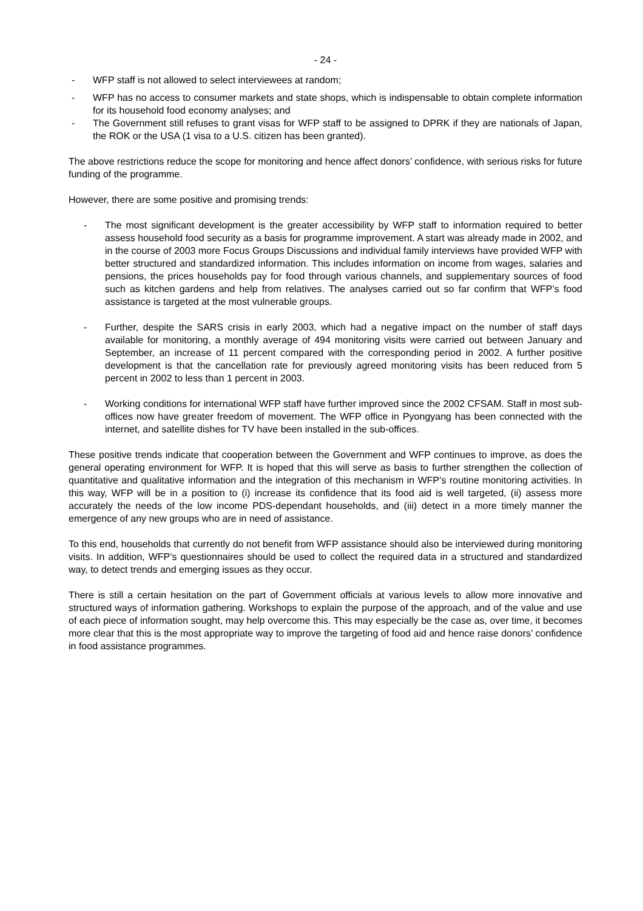- 24 -
- WFP staff is not allowed to select interviewees at random;
- WFP has no access to consumer markets and state shops, which is indispensable to obtain complete information for its household food economy analyses; and
- The Government still refuses to grant visas for WFP staff to be assigned to DPRK if they are nationals of Japan, the ROK or the USA (1 visa to a U.S. citizen has been granted).
The above restrictions reduce the scope for monitoring and hence affect donors’ confidence, with serious risks for future funding of the programme.
However, there are some positive and promising trends:
- The most significant development is the greater accessibility by WFP staff to information required to better assess household food security as a basis for programme improvement. A start was already made in 2002, and in the course of 2003 more Focus Groups Discussions and individual family interviews have provided WFP with better structured and standardized information. This includes information on income from wages, salaries and pensions, the prices households pay for food through various channels, and supplementary sources of food such as kitchen gardens and help from relatives. The analyses carried out so far confirm that WFP’s food assistance is targeted at the most vulnerable groups.
- Further, despite the SARS crisis in early 2003, which had a negative impact on the number of staff days available for monitoring, a monthly average of 494 monitoring visits were carried out between January and September, an increase of 11 percent compared with the corresponding period in 2002. A further positive development is that the cancellation rate for previously agreed monitoring visits has been reduced from 5 percent in 2002 to less than 1 percent in 2003.
- Working conditions for international WFP staff have further improved since the 2002 CFSAM. Staff in most sub-offices now have greater freedom of movement. The WFP office in Pyongyang has been connected with the internet, and satellite dishes for TV have been installed in the sub-offices.
These positive trends indicate that cooperation between the Government and WFP continues to improve, as does the general operating environment for WFP. It is hoped that this will serve as basis to further strengthen the collection of quantitative and qualitative information and the integration of this mechanism in WFP’s routine monitoring activities. In this way, WFP will be in a position to (i) increase its confidence that its food aid is well targeted, (ii) assess more accurately the needs of the low income PDS-dependant households, and (iii) detect in a more timely manner the emergence of any new groups who are in need of assistance.
To this end, households that currently do not benefit from WFP assistance should also be interviewed during monitoring visits. In addition, WFP’s questionnaires should be used to collect the required data in a structured and standardized way, to detect trends and emerging issues as they occur.
There is still a certain hesitation on the part of Government officials at various levels to allow more innovative and structured ways of information gathering. Workshops to explain the purpose of the approach, and of the value and use of each piece of information sought, may help overcome this. This may especially be the case as, over time, it becomes more clear that this is the most appropriate way to improve the targeting of food aid and hence raise donors’ confidence in food assistance programmes.